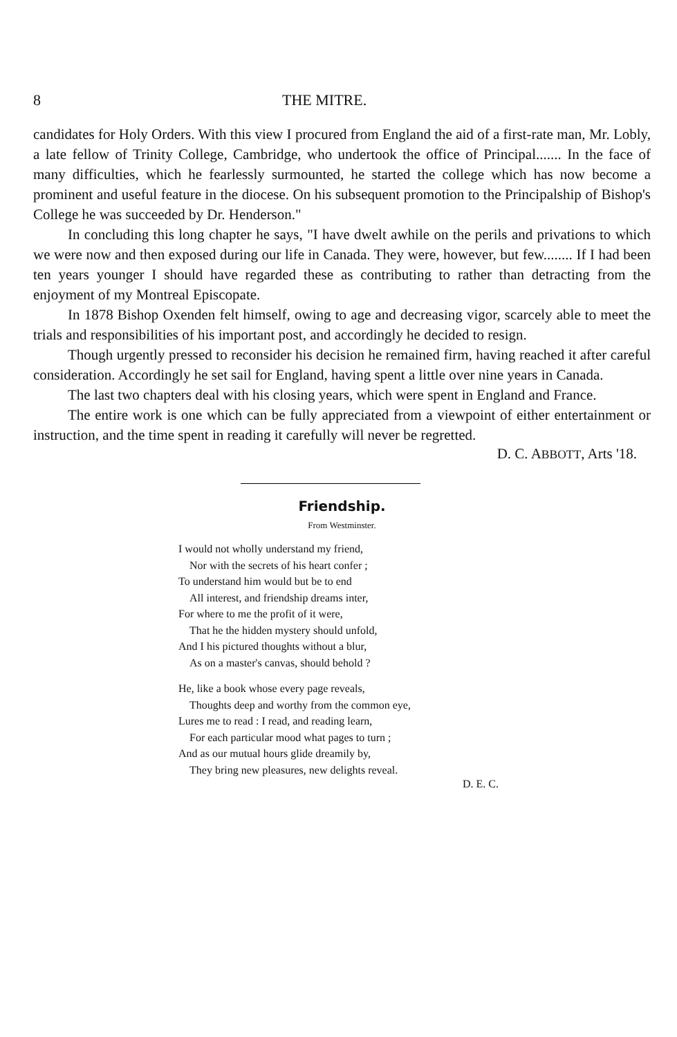8 THE MITRE.
candidates for Holy Orders. With this view I procured from England the aid of a first-rate man, Mr. Lobly, a late fellow of Trinity College, Cambridge, who undertook the office of Principal....... In the face of many difficulties, which he fearlessly surmounted, he started the college which has now become a prominent and useful feature in the diocese. On his subsequent promotion to the Principalship of Bishop's College he was succeeded by Dr. Henderson."
In concluding this long chapter he says, "I have dwelt awhile on the perils and privations to which we were now and then exposed during our life in Canada. They were, however, but few........ If I had been ten years younger I should have regarded these as contributing to rather than detracting from the enjoyment of my Montreal Episcopate.
In 1878 Bishop Oxenden felt himself, owing to age and decreasing vigor, scarcely able to meet the trials and responsibilities of his important post, and accordingly he decided to resign.
Though urgently pressed to reconsider his decision he remained firm, having reached it after careful consideration. Accordingly he set sail for England, having spent a little over nine years in Canada.
The last two chapters deal with his closing years, which were spent in England and France.
The entire work is one which can be fully appreciated from a viewpoint of either entertainment or instruction, and the time spent in reading it carefully will never be regretted.
D. C. ABBOTT, Arts '18.
Friendship.
From Westminster.
I would not wholly understand my friend,
Nor with the secrets of his heart confer ;
To understand him would but be to end
All interest, and friendship dreams inter,
For where to me the profit of it were,
That he the hidden mystery should unfold,
And I his pictured thoughts without a blur,
As on a master's canvas, should behold ?
He, like a book whose every page reveals,
Thoughts deep and worthy from the common eye,
Lures me to read : I read, and reading learn,
For each particular mood what pages to turn ;
And as our mutual hours glide dreamily by,
They bring new pleasures, new delights reveal.
D. E. C.